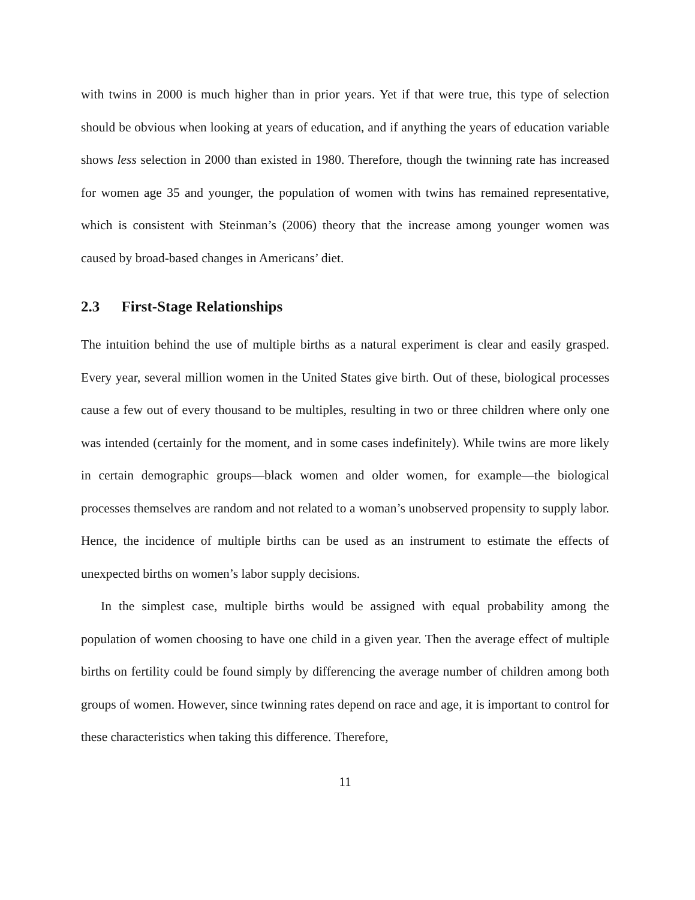with twins in 2000 is much higher than in prior years. Yet if that were true, this type of selection should be obvious when looking at years of education, and if anything the years of education variable shows less selection in 2000 than existed in 1980. Therefore, though the twinning rate has increased for women age 35 and younger, the population of women with twins has remained representative, which is consistent with Steinman’s (2006) theory that the increase among younger women was caused by broad-based changes in Americans’ diet.
2.3 First-Stage Relationships
The intuition behind the use of multiple births as a natural experiment is clear and easily grasped. Every year, several million women in the United States give birth. Out of these, biological processes cause a few out of every thousand to be multiples, resulting in two or three children where only one was intended (certainly for the moment, and in some cases indefinitely). While twins are more likely in certain demographic groups—black women and older women, for example—the biological processes themselves are random and not related to a woman’s unobserved propensity to supply labor. Hence, the incidence of multiple births can be used as an instrument to estimate the effects of unexpected births on women’s labor supply decisions.
In the simplest case, multiple births would be assigned with equal probability among the population of women choosing to have one child in a given year. Then the average effect of multiple births on fertility could be found simply by differencing the average number of children among both groups of women. However, since twinning rates depend on race and age, it is important to control for these characteristics when taking this difference. Therefore,
11